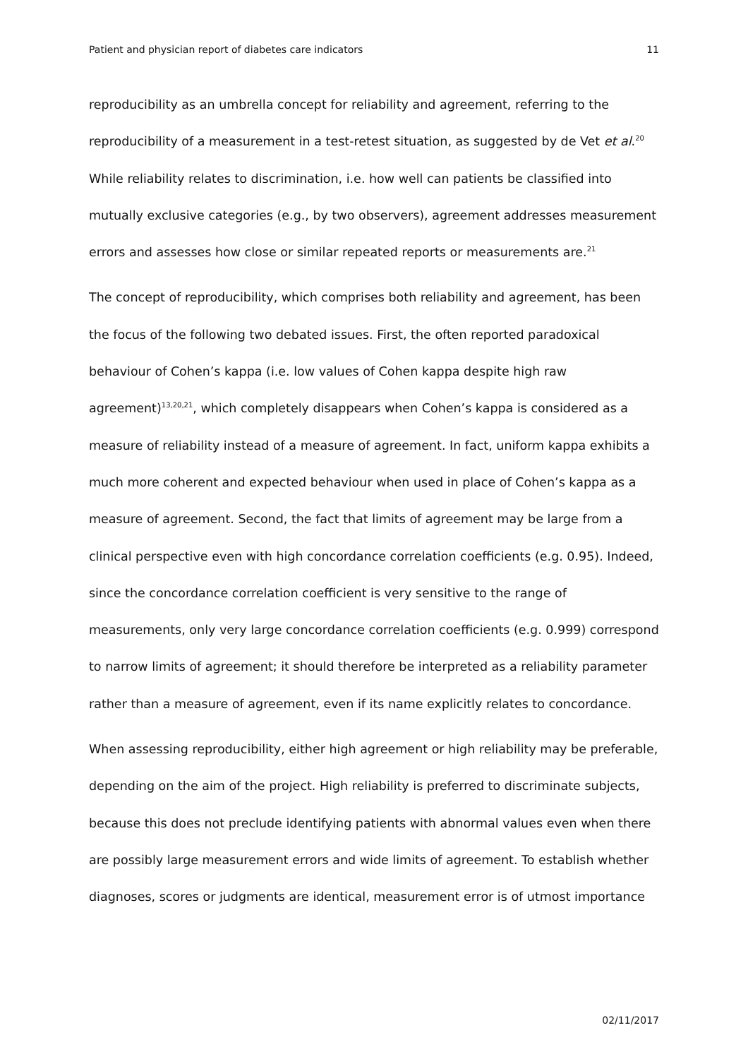Patient and physician report of diabetes care indicators 11
reproducibility as an umbrella concept for reliability and agreement, referring to the reproducibility of a measurement in a test-retest situation, as suggested by de Vet et al.<sup>20</sup> While reliability relates to discrimination, i.e. how well can patients be classified into mutually exclusive categories (e.g., by two observers), agreement addresses measurement errors and assesses how close or similar repeated reports or measurements are.<sup>21</sup>
The concept of reproducibility, which comprises both reliability and agreement, has been the focus of the following two debated issues. First, the often reported paradoxical behaviour of Cohen’s kappa (i.e. low values of Cohen kappa despite high raw agreement)<sup>13,20,21</sup>, which completely disappears when Cohen’s kappa is considered as a measure of reliability instead of a measure of agreement. In fact, uniform kappa exhibits a much more coherent and expected behaviour when used in place of Cohen’s kappa as a measure of agreement. Second, the fact that limits of agreement may be large from a clinical perspective even with high concordance correlation coefficients (e.g. 0.95). Indeed, since the concordance correlation coefficient is very sensitive to the range of measurements, only very large concordance correlation coefficients (e.g. 0.999) correspond to narrow limits of agreement; it should therefore be interpreted as a reliability parameter rather than a measure of agreement, even if its name explicitly relates to concordance.
When assessing reproducibility, either high agreement or high reliability may be preferable, depending on the aim of the project. High reliability is preferred to discriminate subjects, because this does not preclude identifying patients with abnormal values even when there are possibly large measurement errors and wide limits of agreement. To establish whether diagnoses, scores or judgments are identical, measurement error is of utmost importance
02/11/2017